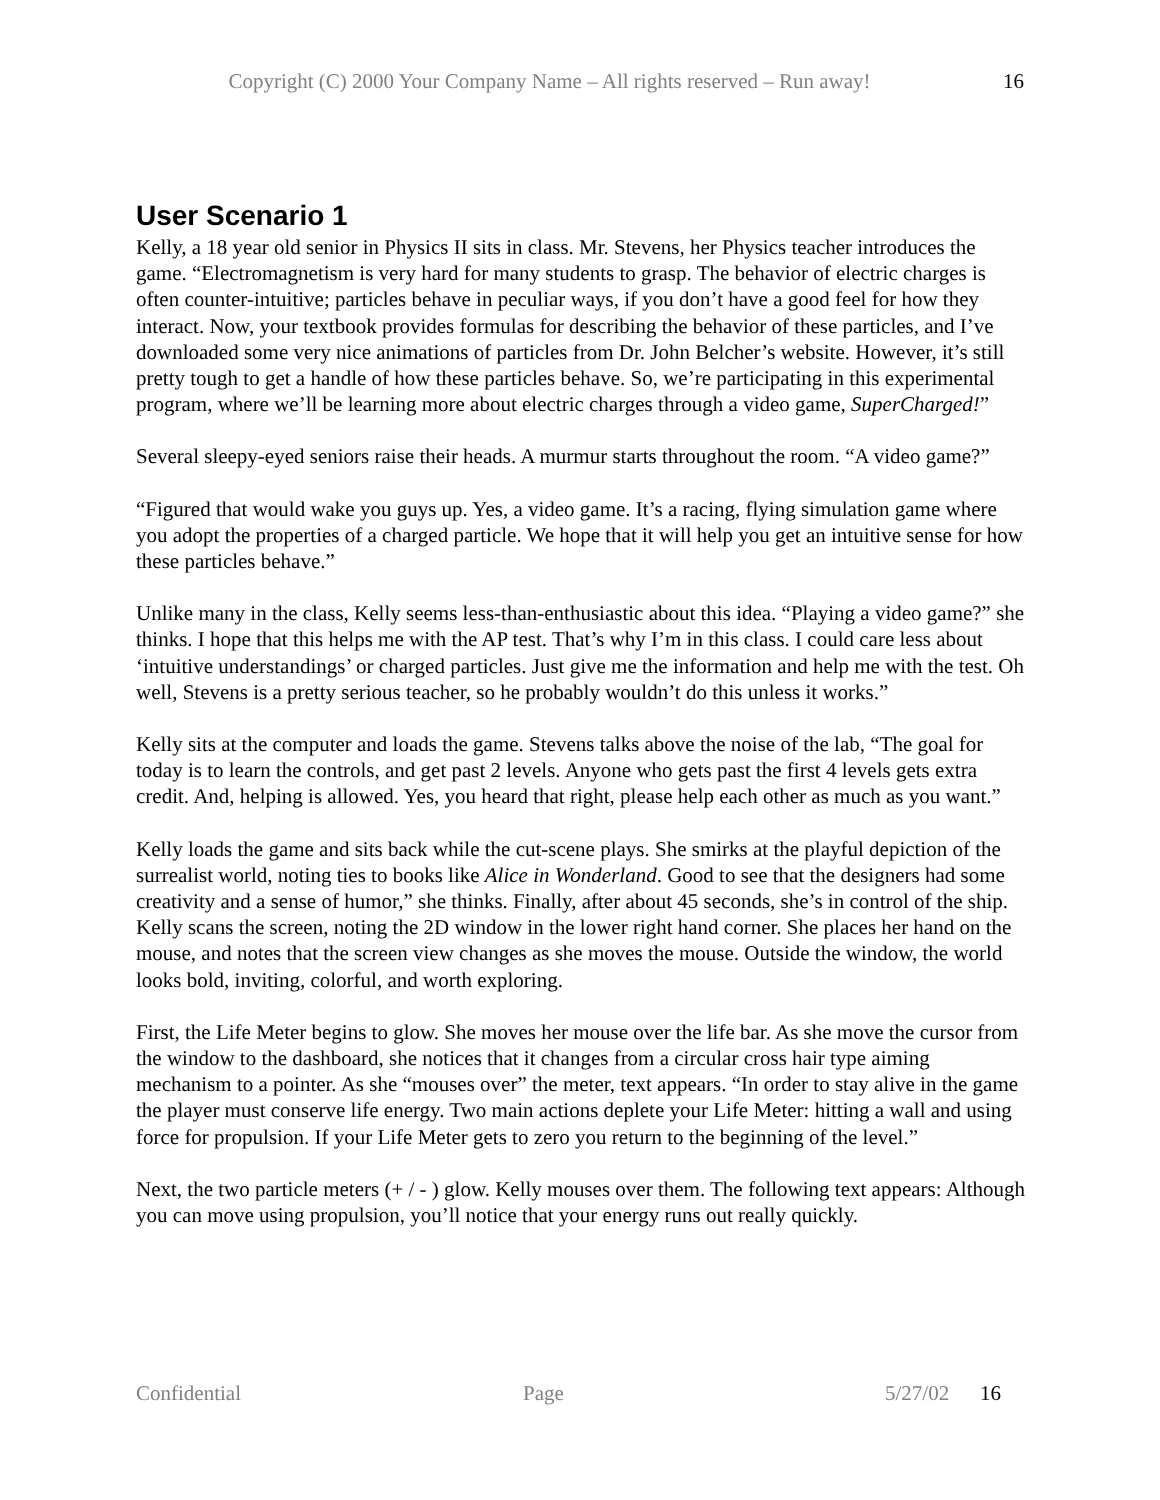Copyright (C) 2000 Your Company Name – All rights reserved – Run away! 16
User Scenario 1
Kelly, a 18 year old senior in Physics II sits in class. Mr. Stevens, her Physics teacher introduces the game. “Electromagnetism is very hard for many students to grasp. The behavior of electric charges is often counter-intuitive; particles behave in peculiar ways, if you don’t have a good feel for how they interact. Now, your textbook provides formulas for describing the behavior of these particles, and I’ve downloaded some very nice animations of particles from Dr. John Belcher’s website. However, it’s still pretty tough to get a handle of how these particles behave. So, we’re participating in this experimental program, where we’ll be learning more about electric charges through a video game, SuperCharged!”
Several sleepy-eyed seniors raise their heads. A murmur starts throughout the room. “A video game?”
“Figured that would wake you guys up. Yes, a video game. It’s a racing, flying simulation game where you adopt the properties of a charged particle. We hope that it will help you get an intuitive sense for how these particles behave.”
Unlike many in the class, Kelly seems less-than-enthusiastic about this idea. “Playing a video game?” she thinks. I hope that this helps me with the AP test. That’s why I’m in this class. I could care less about ‘intuitive understandings’ or charged particles. Just give me the information and help me with the test. Oh well, Stevens is a pretty serious teacher, so he probably wouldn’t do this unless it works.”
Kelly sits at the computer and loads the game. Stevens talks above the noise of the lab, “The goal for today is to learn the controls, and get past 2 levels. Anyone who gets past the first 4 levels gets extra credit. And, helping is allowed. Yes, you heard that right, please help each other as much as you want.”
Kelly loads the game and sits back while the cut-scene plays. She smirks at the playful depiction of the surrealist world, noting ties to books like Alice in Wonderland. Good to see that the designers had some creativity and a sense of humor,” she thinks. Finally, after about 45 seconds, she’s in control of the ship. Kelly scans the screen, noting the 2D window in the lower right hand corner. She places her hand on the mouse, and notes that the screen view changes as she moves the mouse. Outside the window, the world looks bold, inviting, colorful, and worth exploring.
First, the Life Meter begins to glow. She moves her mouse over the life bar. As she move the cursor from the window to the dashboard, she notices that it changes from a circular cross hair type aiming mechanism to a pointer. As she “mouses over” the meter, text appears. “In order to stay alive in the game the player must conserve life energy. Two main actions deplete your Life Meter: hitting a wall and using force for propulsion. If your Life Meter gets to zero you return to the beginning of the level.”
Next, the two particle meters (+ / - ) glow. Kelly mouses over them. The following text appears: Although you can move using propulsion, you’ll notice that your energy runs out really quickly.
Confidential Page 5/27/02 16